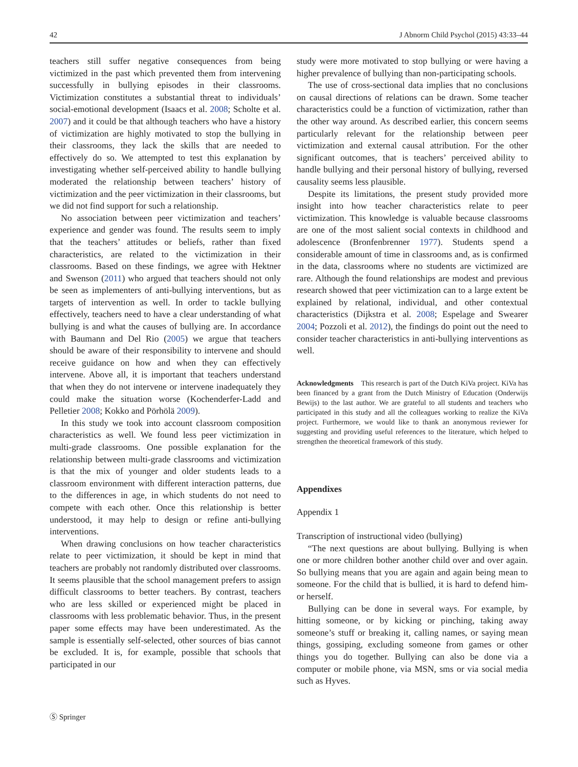42 J Abnorm Child Psychol (2015) 43:33–44
teachers still suffer negative consequences from being victimized in the past which prevented them from intervening successfully in bullying episodes in their classrooms. Victimization constitutes a substantial threat to individuals’ social-emotional development (Isaacs et al. 2008; Scholte et al. 2007) and it could be that although teachers who have a history of victimization are highly motivated to stop the bullying in their classrooms, they lack the skills that are needed to effectively do so. We attempted to test this explanation by investigating whether self-perceived ability to handle bullying moderated the relationship between teachers’ history of victimization and the peer victimization in their classrooms, but we did not find support for such a relationship.
No association between peer victimization and teachers’ experience and gender was found. The results seem to imply that the teachers’ attitudes or beliefs, rather than fixed characteristics, are related to the victimization in their classrooms. Based on these findings, we agree with Hektner and Swenson (2011) who argued that teachers should not only be seen as implementers of anti-bullying interventions, but as targets of intervention as well. In order to tackle bullying effectively, teachers need to have a clear understanding of what bullying is and what the causes of bullying are. In accordance with Baumann and Del Rio (2005) we argue that teachers should be aware of their responsibility to intervene and should receive guidance on how and when they can effectively intervene. Above all, it is important that teachers understand that when they do not intervene or intervene inadequately they could make the situation worse (Kochenderfer-Ladd and Pelletier 2008; Kokko and Pörhölä 2009).
In this study we took into account classroom composition characteristics as well. We found less peer victimization in multi-grade classrooms. One possible explanation for the relationship between multi-grade classrooms and victimization is that the mix of younger and older students leads to a classroom environment with different interaction patterns, due to the differences in age, in which students do not need to compete with each other. Once this relationship is better understood, it may help to design or refine anti-bullying interventions.
When drawing conclusions on how teacher characteristics relate to peer victimization, it should be kept in mind that teachers are probably not randomly distributed over classrooms. It seems plausible that the school management prefers to assign difficult classrooms to better teachers. By contrast, teachers who are less skilled or experienced might be placed in classrooms with less problematic behavior. Thus, in the present paper some effects may have been underestimated. As the sample is essentially self-selected, other sources of bias cannot be excluded. It is, for example, possible that schools that participated in our
study were more motivated to stop bullying or were having a higher prevalence of bullying than non-participating schools.
The use of cross-sectional data implies that no conclusions on causal directions of relations can be drawn. Some teacher characteristics could be a function of victimization, rather than the other way around. As described earlier, this concern seems particularly relevant for the relationship between peer victimization and external causal attribution. For the other significant outcomes, that is teachers’ perceived ability to handle bullying and their personal history of bullying, reversed causality seems less plausible.
Despite its limitations, the present study provided more insight into how teacher characteristics relate to peer victimization. This knowledge is valuable because classrooms are one of the most salient social contexts in childhood and adolescence (Bronfenbrenner 1977). Students spend a considerable amount of time in classrooms and, as is confirmed in the data, classrooms where no students are victimized are rare. Although the found relationships are modest and previous research showed that peer victimization can to a large extent be explained by relational, individual, and other contextual characteristics (Dijkstra et al. 2008; Espelage and Swearer 2004; Pozzoli et al. 2012), the findings do point out the need to consider teacher characteristics in anti-bullying interventions as well.
Acknowledgments This research is part of the Dutch KiVa project. KiVa has been financed by a grant from the Dutch Ministry of Education (Onderwijs Bewijs) to the last author. We are grateful to all students and teachers who participated in this study and all the colleagues working to realize the KiVa project. Furthermore, we would like to thank an anonymous reviewer for suggesting and providing useful references to the literature, which helped to strengthen the theoretical framework of this study.
Appendixes
Appendix 1
Transcription of instructional video (bullying)
“The next questions are about bullying. Bullying is when one or more children bother another child over and over again. So bullying means that you are again and again being mean to someone. For the child that is bullied, it is hard to defend him- or herself.
Bullying can be done in several ways. For example, by hitting someone, or by kicking or pinching, taking away someone’s stuff or breaking it, calling names, or saying mean things, gossiping, excluding someone from games or other things you do together. Bullying can also be done via a computer or mobile phone, via MSN, sms or via social media such as Hyves.
Ⓢ Springer